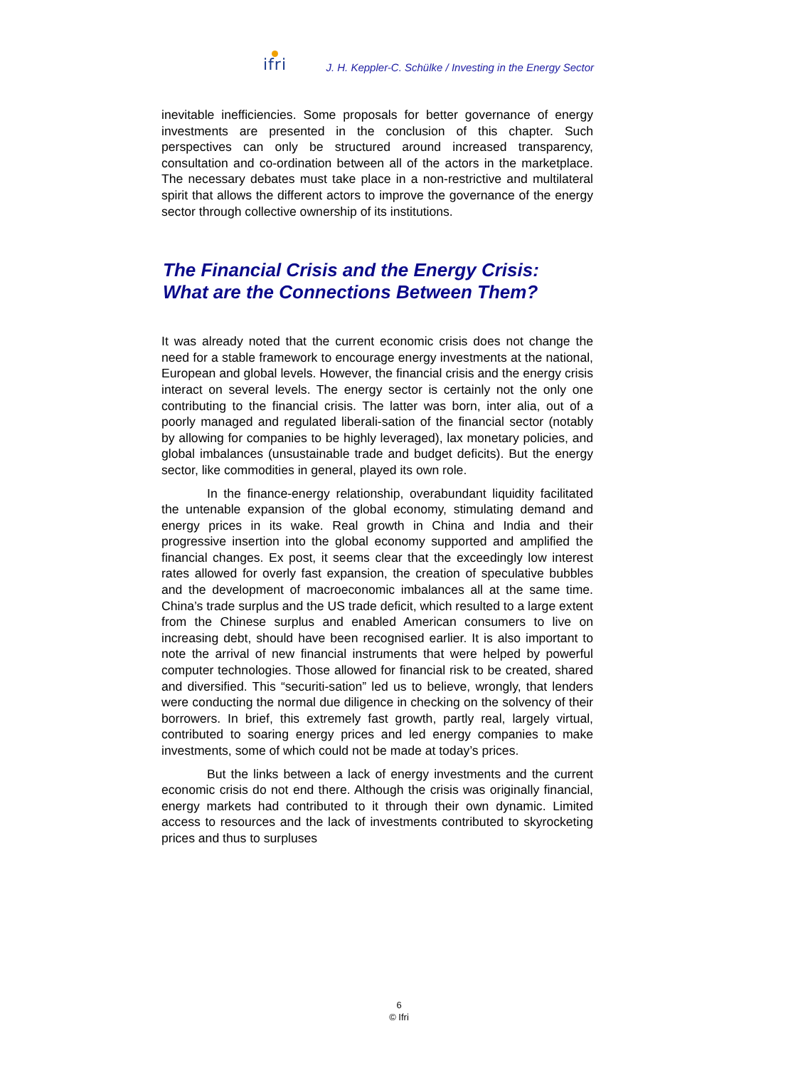ifri
J. H. Keppler-C. Schülke / Investing in the Energy Sector
inevitable inefficiencies. Some proposals for better governance of energy investments are presented in the conclusion of this chapter. Such perspectives can only be structured around increased transparency, consultation and co-ordination between all of the actors in the marketplace. The necessary debates must take place in a non-restrictive and multilateral spirit that allows the different actors to improve the governance of the energy sector through collective ownership of its institutions.
The Financial Crisis and the Energy Crisis:
What are the Connections Between Them?
It was already noted that the current economic crisis does not change the need for a stable framework to encourage energy investments at the national, European and global levels. However, the financial crisis and the energy crisis interact on several levels. The energy sector is certainly not the only one contributing to the financial crisis. The latter was born, inter alia, out of a poorly managed and regulated liberali-sation of the financial sector (notably by allowing for companies to be highly leveraged), lax monetary policies, and global imbalances (unsustainable trade and budget deficits). But the energy sector, like commodities in general, played its own role.
In the finance-energy relationship, overabundant liquidity facilitated the untenable expansion of the global economy, stimulating demand and energy prices in its wake. Real growth in China and India and their progressive insertion into the global economy supported and amplified the financial changes. Ex post, it seems clear that the exceedingly low interest rates allowed for overly fast expansion, the creation of speculative bubbles and the development of macroeconomic imbalances all at the same time. China’s trade surplus and the US trade deficit, which resulted to a large extent from the Chinese surplus and enabled American consumers to live on increasing debt, should have been recognised earlier. It is also important to note the arrival of new financial instruments that were helped by powerful computer technologies. Those allowed for financial risk to be created, shared and diversified. This “securiti-sation” led us to believe, wrongly, that lenders were conducting the normal due diligence in checking on the solvency of their borrowers. In brief, this extremely fast growth, partly real, largely virtual, contributed to soaring energy prices and led energy companies to make investments, some of which could not be made at today’s prices.
But the links between a lack of energy investments and the current economic crisis do not end there. Although the crisis was originally financial, energy markets had contributed to it through their own dynamic. Limited access to resources and the lack of investments contributed to skyrocketing prices and thus to surpluses
6
© Ifri